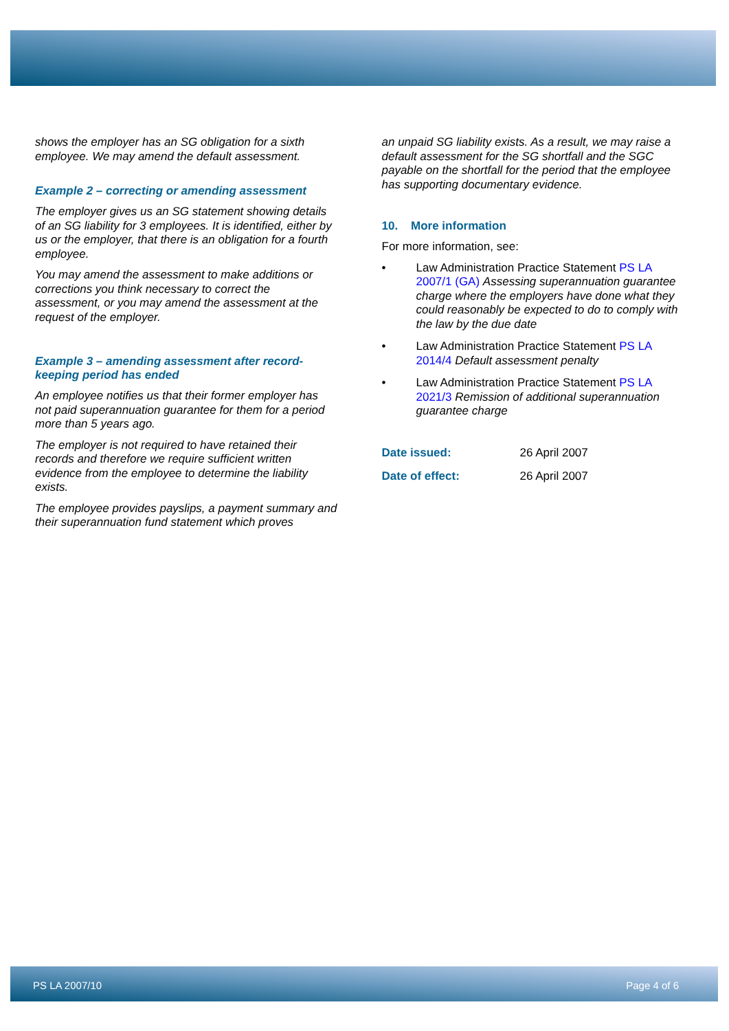shows the employer has an SG obligation for a sixth employee. We may amend the default assessment.
Example 2 – correcting or amending assessment
The employer gives us an SG statement showing details of an SG liability for 3 employees. It is identified, either by us or the employer, that there is an obligation for a fourth employee.
You may amend the assessment to make additions or corrections you think necessary to correct the assessment, or you may amend the assessment at the request of the employer.
Example 3 – amending assessment after record-keeping period has ended
An employee notifies us that their former employer has not paid superannuation guarantee for them for a period more than 5 years ago.
The employer is not required to have retained their records and therefore we require sufficient written evidence from the employee to determine the liability exists.
The employee provides payslips, a payment summary and their superannuation fund statement which proves
an unpaid SG liability exists. As a result, we may raise a default assessment for the SG shortfall and the SGC payable on the shortfall for the period that the employee has supporting documentary evidence.
10. More information
For more information, see:
• Law Administration Practice Statement PS LA 2007/1 (GA) Assessing superannuation guarantee charge where the employers have done what they could reasonably be expected to do to comply with the law by the due date
• Law Administration Practice Statement PS LA 2014/4 Default assessment penalty
• Law Administration Practice Statement PS LA 2021/3 Remission of additional superannuation guarantee charge
Date issued: 26 April 2007
Date of effect: 26 April 2007
PS LA 2007/10 Page 4 of 6